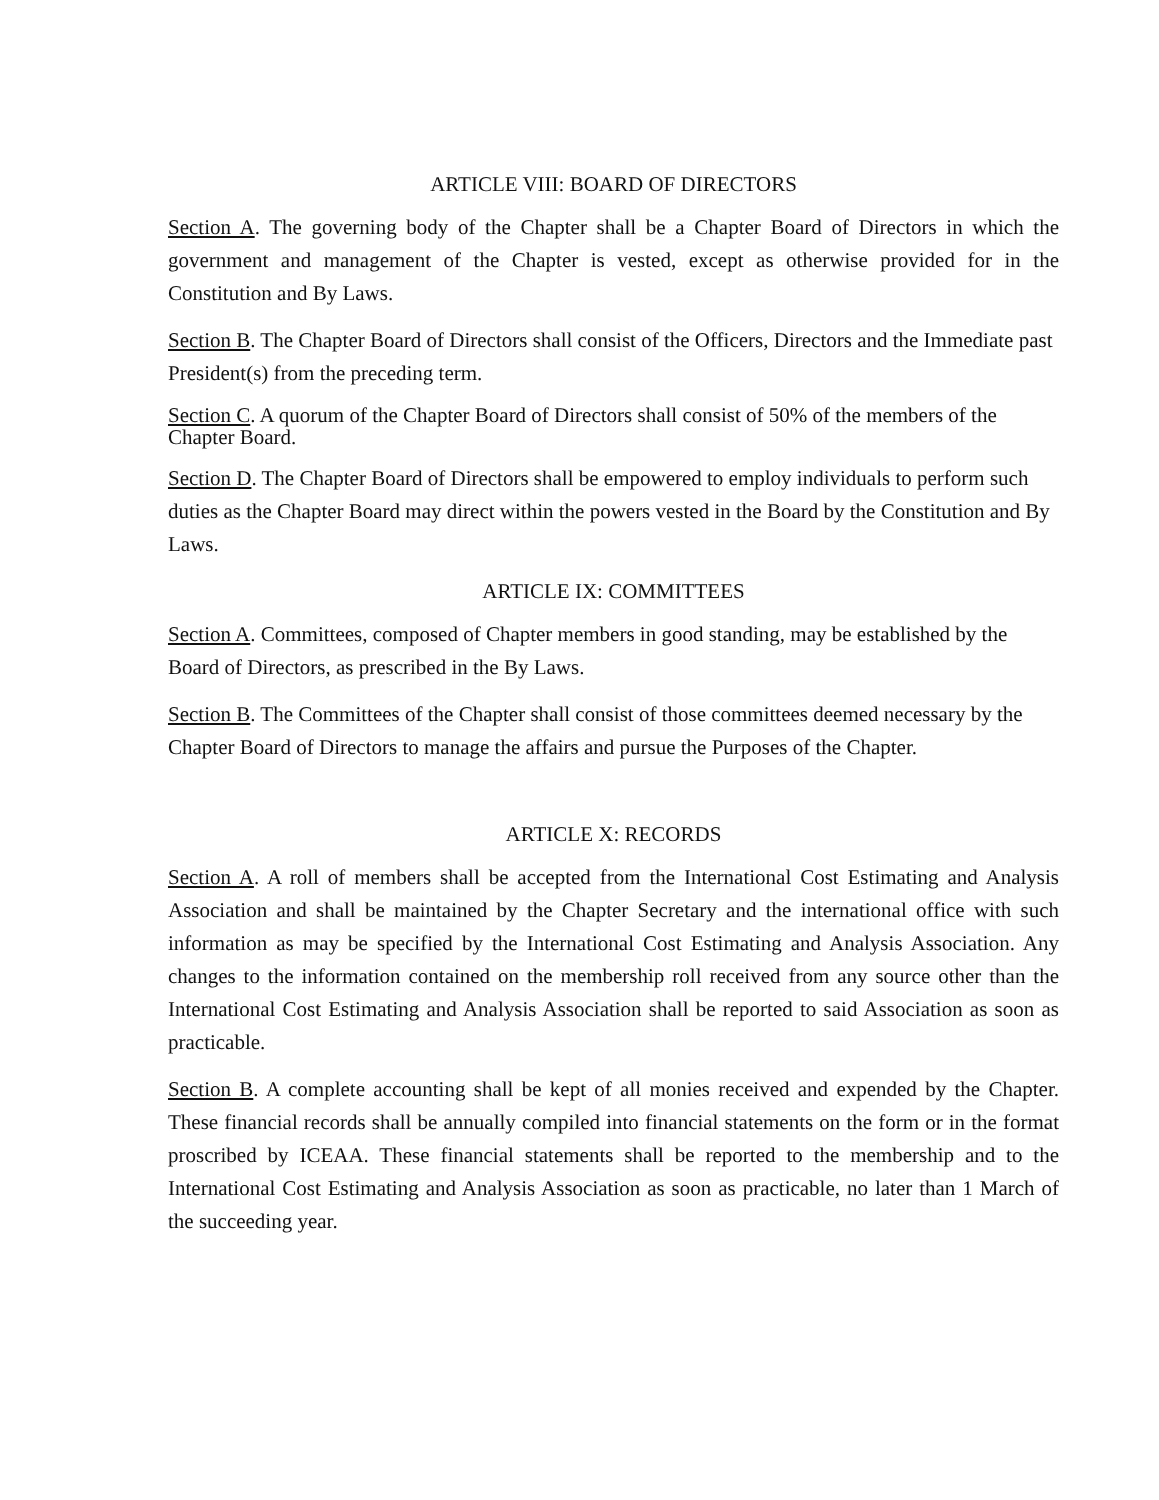ARTICLE VIII: BOARD OF DIRECTORS
Section A. The governing body of the Chapter shall be a Chapter Board of Directors in which the government and management of the Chapter is vested, except as otherwise provided for in the Constitution and By Laws.
Section B. The Chapter Board of Directors shall consist of the Officers, Directors and the Immediate past President(s) from the preceding term.
Section C. A quorum of the Chapter Board of Directors shall consist of 50% of the members of the Chapter Board.
Section D. The Chapter Board of Directors shall be empowered to employ individuals to perform such duties as the Chapter Board may direct within the powers vested in the Board by the Constitution and By Laws.
ARTICLE IX: COMMITTEES
Section A. Committees, composed of Chapter members in good standing, may be established by the Board of Directors, as prescribed in the By Laws.
Section B. The Committees of the Chapter shall consist of those committees deemed necessary by the Chapter Board of Directors to manage the affairs and pursue the Purposes of the Chapter.
ARTICLE X: RECORDS
Section A. A roll of members shall be accepted from the International Cost Estimating and Analysis Association and shall be maintained by the Chapter Secretary and the international office with such information as may be specified by the International Cost Estimating and Analysis Association. Any changes to the information contained on the membership roll received from any source other than the International Cost Estimating and Analysis Association shall be reported to said Association as soon as practicable.
Section B. A complete accounting shall be kept of all monies received and expended by the Chapter. These financial records shall be annually compiled into financial statements on the form or in the format proscribed by ICEAA. These financial statements shall be reported to the membership and to the International Cost Estimating and Analysis Association as soon as practicable, no later than 1 March of the succeeding year.